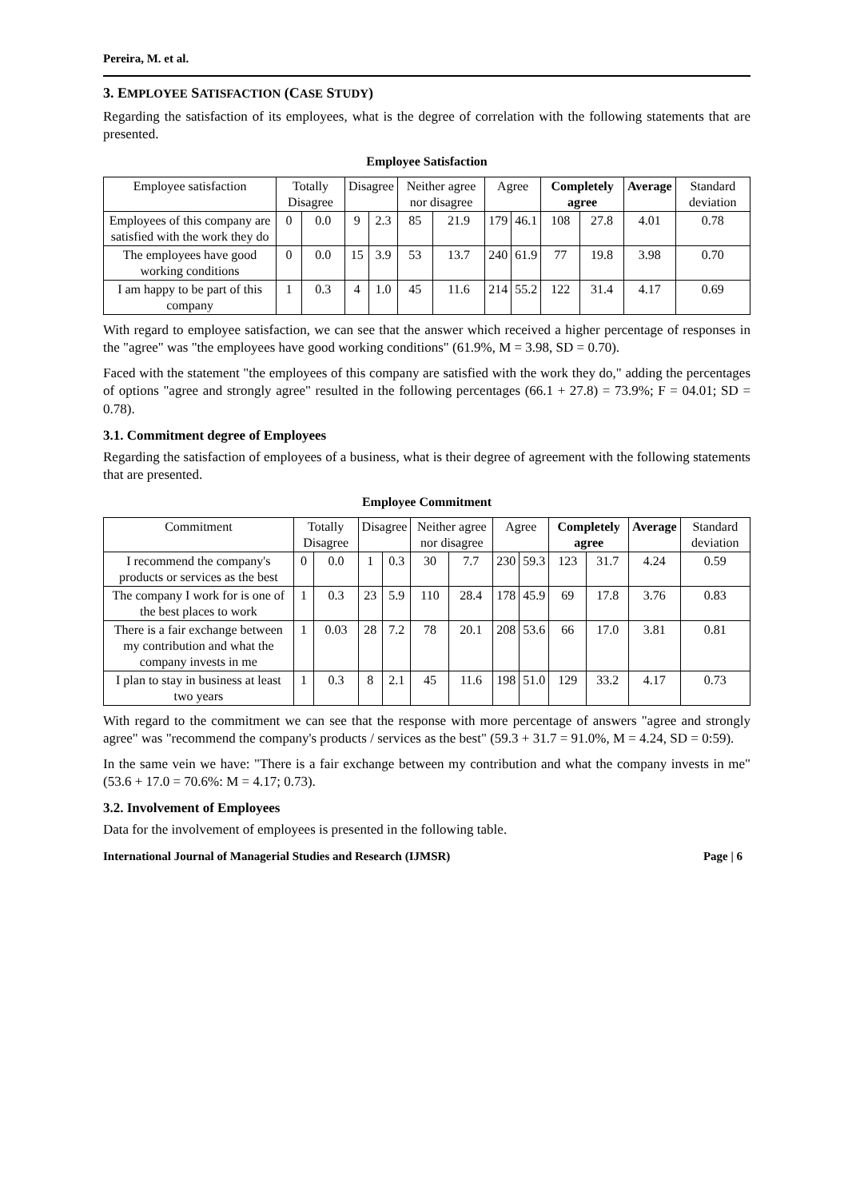Pereira, M. et al.
3. EMPLOYEE SATISFACTION (CASE STUDY)
Regarding the satisfaction of its employees, what is the degree of correlation with the following statements that are presented.
Employee Satisfaction
| Employee satisfaction | Totally Disagree | | Disagree | | Neither agree nor disagree | | Agree | | Completely agree | | Average | Standard deviation |
| --- | --- | --- | --- | --- | --- | --- | --- | --- | --- | --- | --- | --- |
| Employees of this company are satisfied with the work they do | 0 | 0.0 | 9 | 2.3 | 85 | 21.9 | 179 | 46.1 | 108 | 27.8 | 4.01 | 0.78 |
| The employees have good working conditions | 0 | 0.0 | 15 | 3.9 | 53 | 13.7 | 240 | 61.9 | 77 | 19.8 | 3.98 | 0.70 |
| I am happy to be part of this company | 1 | 0.3 | 4 | 1.0 | 45 | 11.6 | 214 | 55.2 | 122 | 31.4 | 4.17 | 0.69 |
With regard to employee satisfaction, we can see that the answer which received a higher percentage of responses in the "agree" was "the employees have good working conditions" (61.9%, M = 3.98, SD = 0.70).
Faced with the statement "the employees of this company are satisfied with the work they do," adding the percentages of options "agree and strongly agree" resulted in the following percentages (66.1 + 27.8) = 73.9%; F = 04.01; SD = 0.78).
3.1. Commitment degree of Employees
Regarding the satisfaction of employees of a business, what is their degree of agreement with the following statements that are presented.
Employee Commitment
| Commitment | Totally Disagree | | Disagree | | Neither agree nor disagree | | Agree | | Completely agree | | Average | Standard deviation |
| --- | --- | --- | --- | --- | --- | --- | --- | --- | --- | --- | --- | --- |
| I recommend the company's products or services as the best | 0 | 0.0 | 1 | 0.3 | 30 | 7.7 | 230 | 59.3 | 123 | 31.7 | 4.24 | 0.59 |
| The company I work for is one of the best places to work | 1 | 0.3 | 23 | 5.9 | 110 | 28.4 | 178 | 45.9 | 69 | 17.8 | 3.76 | 0.83 |
| There is a fair exchange between my contribution and what the company invests in me | 1 | 0.03 | 28 | 7.2 | 78 | 20.1 | 208 | 53.6 | 66 | 17.0 | 3.81 | 0.81 |
| I plan to stay in business at least two years | 1 | 0.3 | 8 | 2.1 | 45 | 11.6 | 198 | 51.0 | 129 | 33.2 | 4.17 | 0.73 |
With regard to the commitment we can see that the response with more percentage of answers "agree and strongly agree" was "recommend the company's products / services as the best" (59.3 + 31.7 = 91.0%, M = 4.24, SD = 0:59).
In the same vein we have: "There is a fair exchange between my contribution and what the company invests in me" (53.6 + 17.0 = 70.6%: M = 4.17; 0.73).
3.2. Involvement of Employees
Data for the involvement of employees is presented in the following table.
International Journal of Managerial Studies and Research (IJMSR) Page | 6